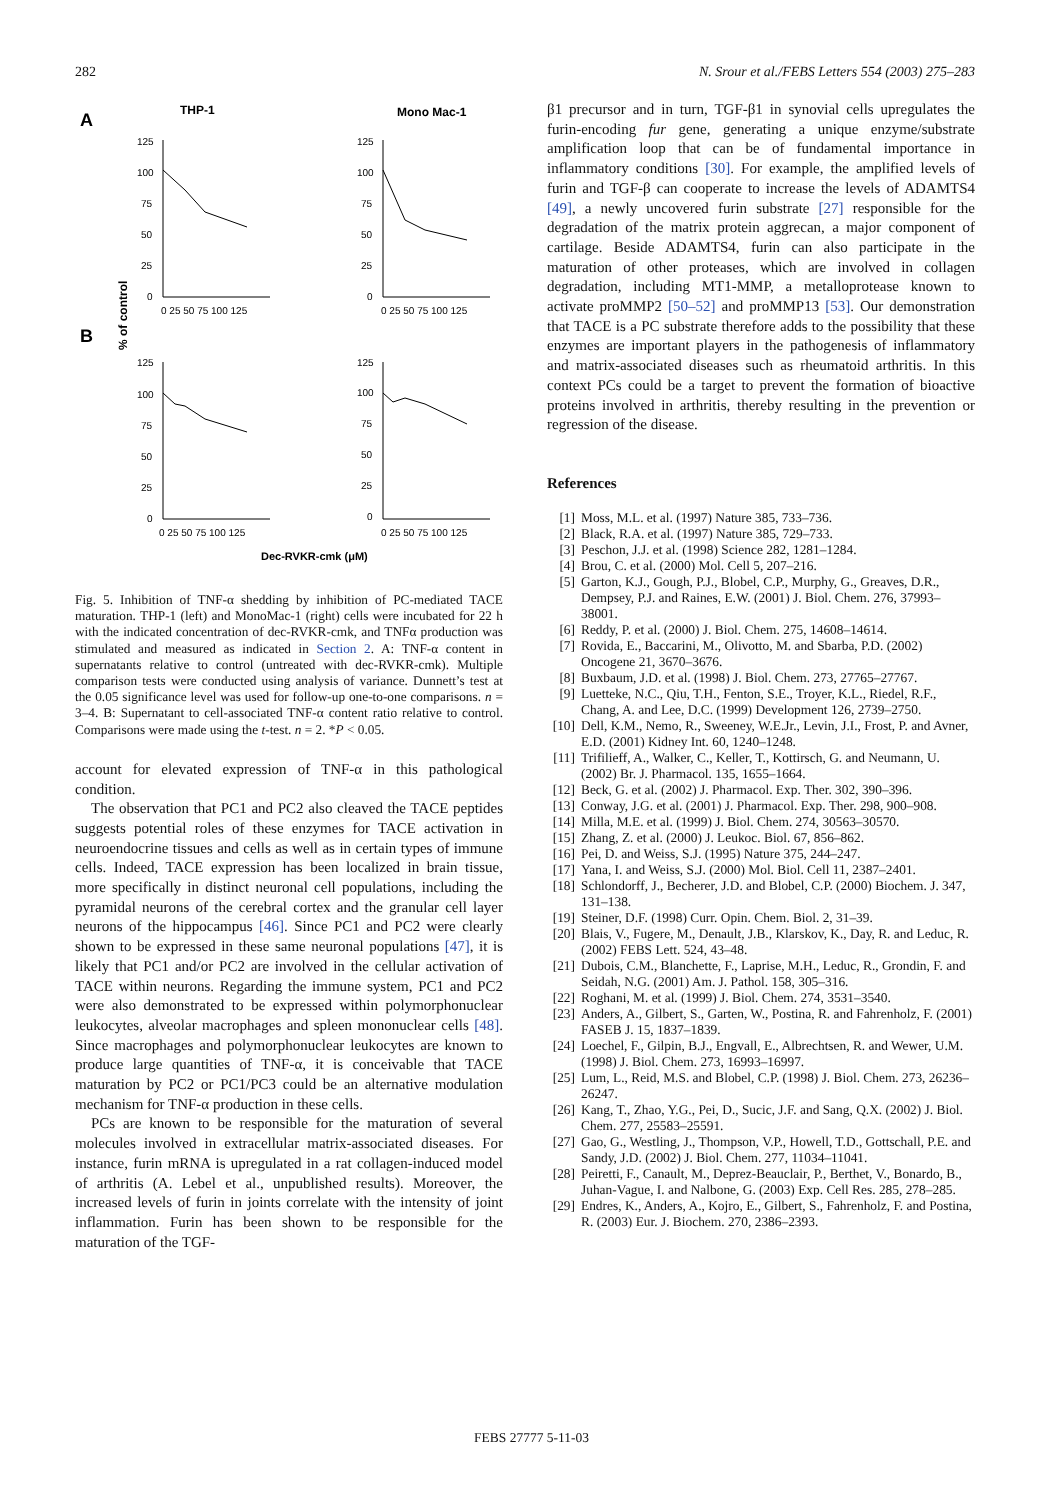282 N. Srour et al./FEBS Letters 554 (2003) 275–283
A
B
THP-1
Mono Mac-1
% of control
125
100
75
50
25
0
125
100
75
50
25
0
0 25 50 75 100 125
0 25 50 75 100 125
125
100
75
50
25
0
125
100
75
50
25
0
0 25 50 75 100 125
0 25 50 75 100 125
Dec-RVKR-cmk (μM)
Fig. 5. Inhibition of TNF-α shedding by inhibition of PC-mediated TACE maturation. THP-1 (left) and MonoMac-1 (right) cells were incubated for 22 h with the indicated concentration of dec-RVKR-cmk, and TNFα production was stimulated and measured as indicated in Section 2. A: TNF-α content in supernatants relative to control (untreated with dec-RVKR-cmk). Multiple comparison tests were conducted using analysis of variance. Dunnett’s test at the 0.05 significance level was used for follow-up one-to-one comparisons. n = 3–4. B: Supernatant to cell-associated TNF-α content ratio relative to control. Comparisons were made using the t-test. n = 2. *P < 0.05.
account for elevated expression of TNF-α in this pathological condition.
The observation that PC1 and PC2 also cleaved the TACE peptides suggests potential roles of these enzymes for TACE activation in neuroendocrine tissues and cells as well as in certain types of immune cells. Indeed, TACE expression has been localized in brain tissue, more specifically in distinct neuronal cell populations, including the pyramidal neurons of the cerebral cortex and the granular cell layer neurons of the hippocampus [46]. Since PC1 and PC2 were clearly shown to be expressed in these same neuronal populations [47], it is likely that PC1 and/or PC2 are involved in the cellular activation of TACE within neurons. Regarding the immune system, PC1 and PC2 were also demonstrated to be expressed within polymorphonuclear leukocytes, alveolar macrophages and spleen mononuclear cells [48]. Since macrophages and polymorphonuclear leukocytes are known to produce large quantities of TNF-α, it is conceivable that TACE maturation by PC2 or PC1/PC3 could be an alternative modulation mechanism for TNF-α production in these cells.
PCs are known to be responsible for the maturation of several molecules involved in extracellular matrix-associated diseases. For instance, furin mRNA is upregulated in a rat collagen-induced model of arthritis (A. Lebel et al., unpublished results). Moreover, the increased levels of furin in joints correlate with the intensity of joint inflammation. Furin has been shown to be responsible for the maturation of the TGF-
β1 precursor and in turn, TGF-β1 in synovial cells upregulates the furin-encoding fur gene, generating a unique enzyme/substrate amplification loop that can be of fundamental importance in inflammatory conditions [30]. For example, the amplified levels of furin and TGF-β can cooperate to increase the levels of ADAMTS4 [49], a newly uncovered furin substrate [27] responsible for the degradation of the matrix protein aggrecan, a major component of cartilage. Beside ADAMTS4, furin can also participate in the maturation of other proteases, which are involved in collagen degradation, including MT1-MMP, a metalloprotease known to activate proMMP2 [50–52] and proMMP13 [53]. Our demonstration that TACE is a PC substrate therefore adds to the possibility that these enzymes are important players in the pathogenesis of inflammatory and matrix-associated diseases such as rheumatoid arthritis. In this context PCs could be a target to prevent the formation of bioactive proteins involved in arthritis, thereby resulting in the prevention or regression of the disease.
References
[1] Moss, M.L. et al. (1997) Nature 385, 733–736.
[2] Black, R.A. et al. (1997) Nature 385, 729–733.
[3] Peschon, J.J. et al. (1998) Science 282, 1281–1284.
[4] Brou, C. et al. (2000) Mol. Cell 5, 207–216.
[5] Garton, K.J., Gough, P.J., Blobel, C.P., Murphy, G., Greaves, D.R., Dempsey, P.J. and Raines, E.W. (2001) J. Biol. Chem. 276, 37993–38001.
[6] Reddy, P. et al. (2000) J. Biol. Chem. 275, 14608–14614.
[7] Rovida, E., Baccarini, M., Olivotto, M. and Sbarba, P.D. (2002) Oncogene 21, 3670–3676.
[8] Buxbaum, J.D. et al. (1998) J. Biol. Chem. 273, 27765–27767.
[9] Luetteke, N.C., Qiu, T.H., Fenton, S.E., Troyer, K.L., Riedel, R.F., Chang, A. and Lee, D.C. (1999) Development 126, 2739–2750.
[10] Dell, K.M., Nemo, R., Sweeney, W.E.Jr., Levin, J.I., Frost, P. and Avner, E.D. (2001) Kidney Int. 60, 1240–1248.
[11] Trifilieff, A., Walker, C., Keller, T., Kottirsch, G. and Neumann, U. (2002) Br. J. Pharmacol. 135, 1655–1664.
[12] Beck, G. et al. (2002) J. Pharmacol. Exp. Ther. 302, 390–396.
[13] Conway, J.G. et al. (2001) J. Pharmacol. Exp. Ther. 298, 900–908.
[14] Milla, M.E. et al. (1999) J. Biol. Chem. 274, 30563–30570.
[15] Zhang, Z. et al. (2000) J. Leukoc. Biol. 67, 856–862.
[16] Pei, D. and Weiss, S.J. (1995) Nature 375, 244–247.
[17] Yana, I. and Weiss, S.J. (2000) Mol. Biol. Cell 11, 2387–2401.
[18] Schlondorff, J., Becherer, J.D. and Blobel, C.P. (2000) Biochem. J. 347, 131–138.
[19] Steiner, D.F. (1998) Curr. Opin. Chem. Biol. 2, 31–39.
[20] Blais, V., Fugere, M., Denault, J.B., Klarskov, K., Day, R. and Leduc, R. (2002) FEBS Lett. 524, 43–48.
[21] Dubois, C.M., Blanchette, F., Laprise, M.H., Leduc, R., Grondin, F. and Seidah, N.G. (2001) Am. J. Pathol. 158, 305–316.
[22] Roghani, M. et al. (1999) J. Biol. Chem. 274, 3531–3540.
[23] Anders, A., Gilbert, S., Garten, W., Postina, R. and Fahrenholz, F. (2001) FASEB J. 15, 1837–1839.
[24] Loechel, F., Gilpin, B.J., Engvall, E., Albrechtsen, R. and Wewer, U.M. (1998) J. Biol. Chem. 273, 16993–16997.
[25] Lum, L., Reid, M.S. and Blobel, C.P. (1998) J. Biol. Chem. 273, 26236–26247.
[26] Kang, T., Zhao, Y.G., Pei, D., Sucic, J.F. and Sang, Q.X. (2002) J. Biol. Chem. 277, 25583–25591.
[27] Gao, G., Westling, J., Thompson, V.P., Howell, T.D., Gottschall, P.E. and Sandy, J.D. (2002) J. Biol. Chem. 277, 11034–11041.
[28] Peiretti, F., Canault, M., Deprez-Beauclair, P., Berthet, V., Bonardo, B., Juhan-Vague, I. and Nalbone, G. (2003) Exp. Cell Res. 285, 278–285.
[29] Endres, K., Anders, A., Kojro, E., Gilbert, S., Fahrenholz, F. and Postina, R. (2003) Eur. J. Biochem. 270, 2386–2393.
FEBS 27777 5-11-03